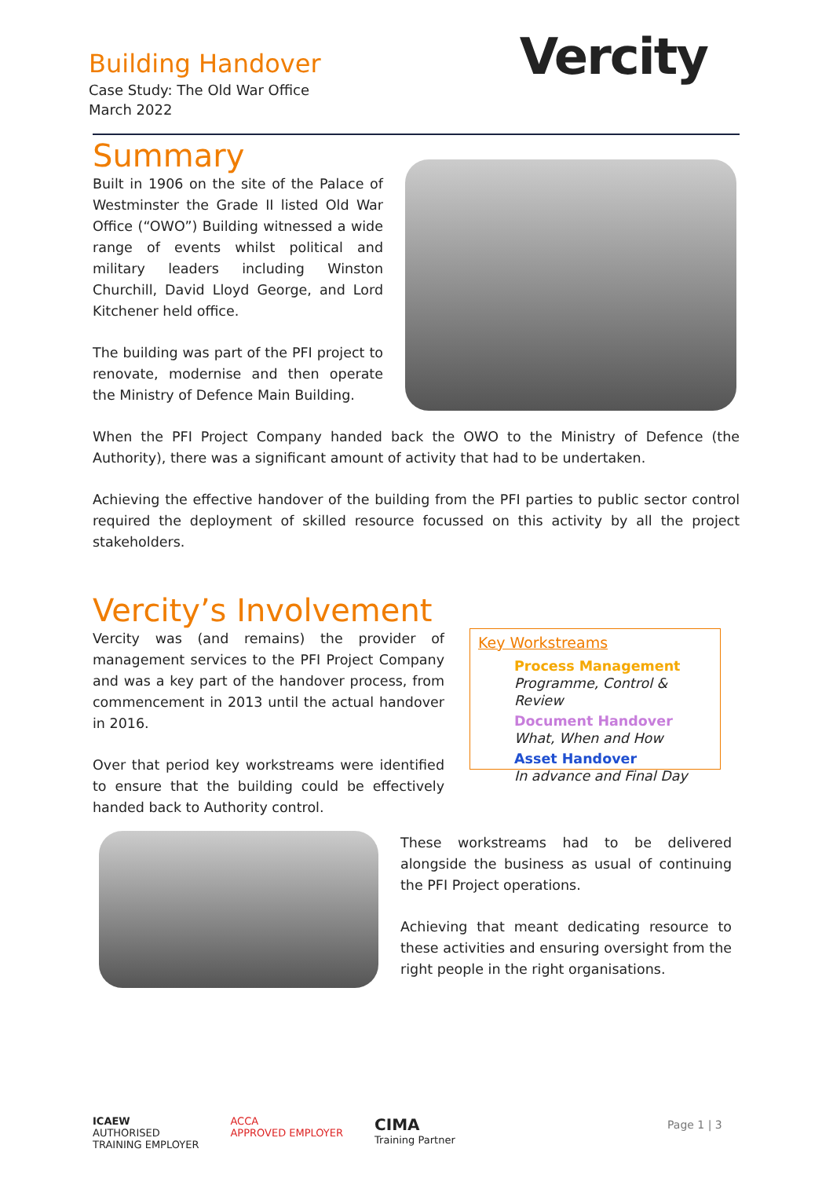Building Handover
Case Study: The Old War Office
March 2022
Vercity
Summary
Built in 1906 on the site of the Palace of Westminster the Grade II listed Old War Office (“OWO”) Building witnessed a wide range of events whilst political and military leaders including Winston Churchill, David Lloyd George, and Lord Kitchener held office.
The building was part of the PFI project to renovate, modernise and then operate the Ministry of Defence Main Building.
When the PFI Project Company handed back the OWO to the Ministry of Defence (the Authority), there was a significant amount of activity that had to be undertaken.
Achieving the effective handover of the building from the PFI parties to public sector control required the deployment of skilled resource focussed on this activity by all the project stakeholders.
Vercity’s Involvement
Vercity was (and remains) the provider of management services to the PFI Project Company and was a key part of the handover process, from commencement in 2013 until the actual handover in 2016.
Over that period key workstreams were identified to ensure that the building could be effectively handed back to Authority control.
Key Workstreams
Process Management
Programme, Control & Review
Document Handover
What, When and How
Asset Handover
In advance and Final Day
These workstreams had to be delivered alongside the business as usual of continuing the PFI Project operations.
Achieving that meant dedicating resource to these activities and ensuring oversight from the right people in the right organisations.
ICAEW
AUTHORISED
TRAINING EMPLOYER
ACCA
APPROVED EMPLOYER
CIMA
Training Partner
Page 1 | 3